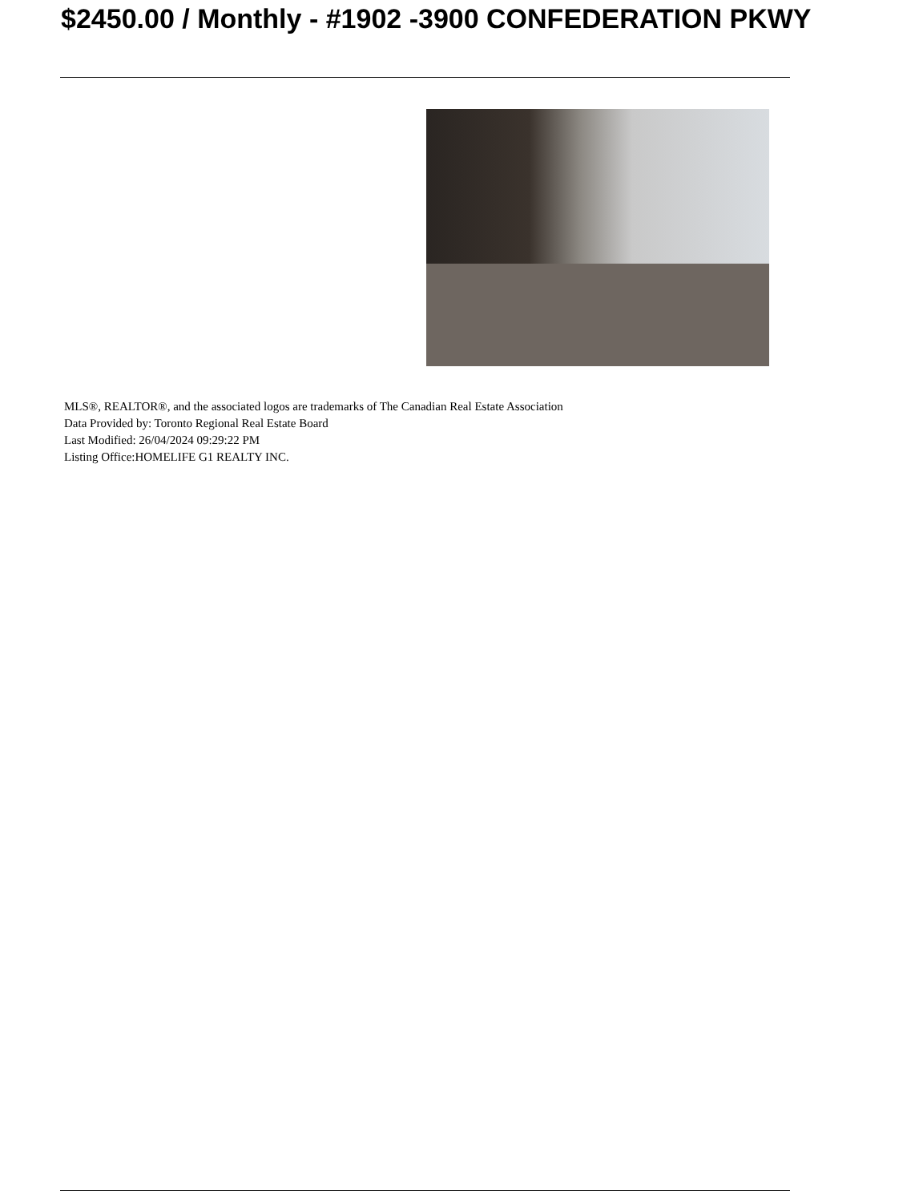$2450.00 / Monthly - #1902 -3900 CONFEDERATION PKWY
MLS®, REALTOR®, and the associated logos are trademarks of The Canadian Real Estate Association
Data Provided by: Toronto Regional Real Estate Board
Last Modified: 26/04/2024 09:29:22 PM
Listing Office:HOMELIFE G1 REALTY INC.